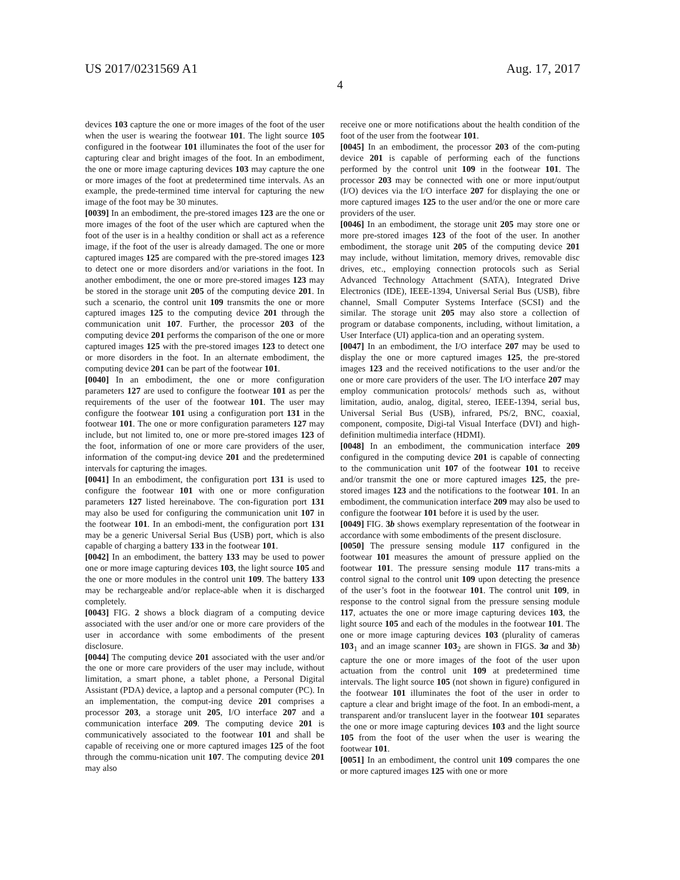US 2017/0231569 A1 Aug. 17, 2017
4
devices 103 capture the one or more images of the foot of the user when the user is wearing the footwear 101. The light source 105 configured in the footwear 101 illuminates the foot of the user for capturing clear and bright images of the foot. In an embodiment, the one or more image capturing devices 103 may capture the one or more images of the foot at predetermined time intervals. As an example, the prede-termined time interval for capturing the new image of the foot may be 30 minutes.
[0039] In an embodiment, the pre-stored images 123 are the one or more images of the foot of the user which are captured when the foot of the user is in a healthy condition or shall act as a reference image, if the foot of the user is already damaged. The one or more captured images 125 are compared with the pre-stored images 123 to detect one or more disorders and/or variations in the foot. In another embodiment, the one or more pre-stored images 123 may be stored in the storage unit 205 of the computing device 201. In such a scenario, the control unit 109 transmits the one or more captured images 125 to the computing device 201 through the communication unit 107. Further, the processor 203 of the computing device 201 performs the comparison of the one or more captured images 125 with the pre-stored images 123 to detect one or more disorders in the foot. In an alternate embodiment, the computing device 201 can be part of the footwear 101.
[0040] In an embodiment, the one or more configuration parameters 127 are used to configure the footwear 101 as per the requirements of the user of the footwear 101. The user may configure the footwear 101 using a configuration port 131 in the footwear 101. The one or more configuration parameters 127 may include, but not limited to, one or more pre-stored images 123 of the foot, information of one or more care providers of the user, information of the comput-ing device 201 and the predetermined intervals for capturing the images.
[0041] In an embodiment, the configuration port 131 is used to configure the footwear 101 with one or more configuration parameters 127 listed hereinabove. The con-figuration port 131 may also be used for configuring the communication unit 107 in the footwear 101. In an embodi-ment, the configuration port 131 may be a generic Universal Serial Bus (USB) port, which is also capable of charging a battery 133 in the footwear 101.
[0042] In an embodiment, the battery 133 may be used to power one or more image capturing devices 103, the light source 105 and the one or more modules in the control unit 109. The battery 133 may be rechargeable and/or replace-able when it is discharged completely.
[0043] FIG. 2 shows a block diagram of a computing device associated with the user and/or one or more care providers of the user in accordance with some embodiments of the present disclosure.
[0044] The computing device 201 associated with the user and/or the one or more care providers of the user may include, without limitation, a smart phone, a tablet phone, a Personal Digital Assistant (PDA) device, a laptop and a personal computer (PC). In an implementation, the comput-ing device 201 comprises a processor 203, a storage unit 205, I/O interface 207 and a communication interface 209. The computing device 201 is communicatively associated to the footwear 101 and shall be capable of receiving one or more captured images 125 of the foot through the commu-nication unit 107. The computing device 201 may also
receive one or more notifications about the health condition of the foot of the user from the footwear 101.
[0045] In an embodiment, the processor 203 of the com-puting device 201 is capable of performing each of the functions performed by the control unit 109 in the footwear 101. The processor 203 may be connected with one or more input/output (I/O) devices via the I/O interface 207 for displaying the one or more captured images 125 to the user and/or the one or more care providers of the user.
[0046] In an embodiment, the storage unit 205 may store one or more pre-stored images 123 of the foot of the user. In another embodiment, the storage unit 205 of the computing device 201 may include, without limitation, memory drives, removable disc drives, etc., employing connection protocols such as Serial Advanced Technology Attachment (SATA), Integrated Drive Electronics (IDE), IEEE-1394, Universal Serial Bus (USB), fibre channel, Small Computer Systems Interface (SCSI) and the similar. The storage unit 205 may also store a collection of program or database components, including, without limitation, a User Interface (UI) applica-tion and an operating system.
[0047] In an embodiment, the I/O interface 207 may be used to display the one or more captured images 125, the pre-stored images 123 and the received notifications to the user and/or the one or more care providers of the user. The I/O interface 207 may employ communication protocols/ methods such as, without limitation, audio, analog, digital, stereo, IEEE-1394, serial bus, Universal Serial Bus (USB), infrared, PS/2, BNC, coaxial, component, composite, Digi-tal Visual Interface (DVI) and high-definition multimedia interface (HDMI).
[0048] In an embodiment, the communication interface 209 configured in the computing device 201 is capable of connecting to the communication unit 107 of the footwear 101 to receive and/or transmit the one or more captured images 125, the pre-stored images 123 and the notifications to the footwear 101. In an embodiment, the communication interface 209 may also be used to configure the footwear 101 before it is used by the user.
[0049] FIG. 3b shows exemplary representation of the footwear in accordance with some embodiments of the present disclosure.
[0050] The pressure sensing module 117 configured in the footwear 101 measures the amount of pressure applied on the footwear 101. The pressure sensing module 117 trans-mits a control signal to the control unit 109 upon detecting the presence of the user’s foot in the footwear 101. The control unit 109, in response to the control signal from the pressure sensing module 117, actuates the one or more image capturing devices 103, the light source 105 and each of the modules in the footwear 101. The one or more image capturing devices 103 (plurality of cameras 103<sub>1</sub> and an image scanner 103<sub>2</sub> are shown in FIGS. 3a and 3b) capture the one or more images of the foot of the user upon actuation from the control unit 109 at predetermined time intervals. The light source 105 (not shown in figure) configured in the footwear 101 illuminates the foot of the user in order to capture a clear and bright image of the foot. In an embodi-ment, a transparent and/or translucent layer in the footwear 101 separates the one or more image capturing devices 103 and the light source 105 from the foot of the user when the user is wearing the footwear 101.
[0051] In an embodiment, the control unit 109 compares the one or more captured images 125 with one or more